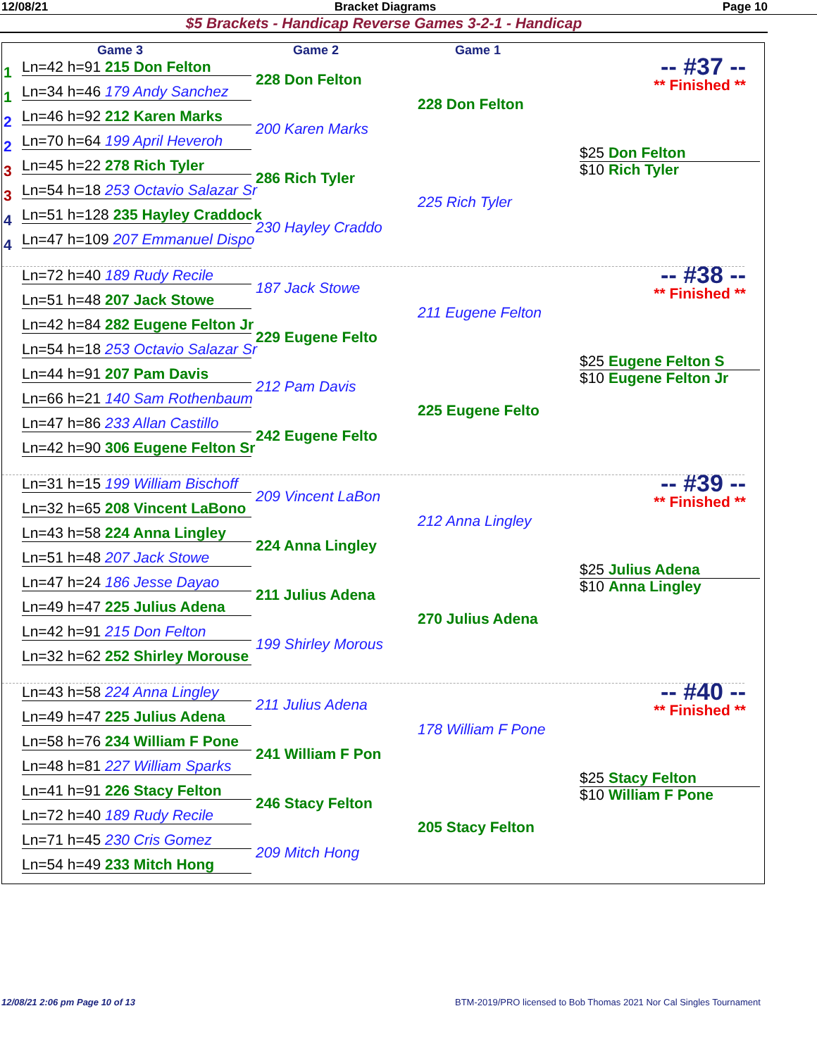12/08/21 Bracket Diagrams Page 10
$5 Brackets - Handicap Reverse Games 3-2-1 - Handicap
Game 3 Game 2 Game 1
-- #37 --
** Finished **
1 Ln=42 h=91 215 Don Felton
1 Ln=34 h=46 179 Andy Sanchez
2 Ln=46 h=92 212 Karen Marks
2 Ln=70 h=64 199 April Heveroh
3 Ln=45 h=22 278 Rich Tyler
3 Ln=54 h=18 253 Octavio Salazar Sr
4 Ln=51 h=128 235 Hayley Craddock
4 Ln=47 h=109 207 Emmanuel Dispo
228 Don Felton
200 Karen Marks
286 Rich Tyler
230 Hayley Craddo
228 Don Felton
225 Rich Tyler
$25 Don Felton
$10 Rich Tyler
-- #38 --
** Finished **
Ln=72 h=40 189 Rudy Recile
Ln=51 h=48 207 Jack Stowe
Ln=42 h=84 282 Eugene Felton Jr
Ln=54 h=18 253 Octavio Salazar Sr
Ln=44 h=91 207 Pam Davis
Ln=66 h=21 140 Sam Rothenbaum
Ln=47 h=86 233 Allan Castillo
Ln=42 h=90 306 Eugene Felton Sr
187 Jack Stowe
229 Eugene Felto
212 Pam Davis
242 Eugene Felto
211 Eugene Felton
225 Eugene Felto
$25 Eugene Felton S
$10 Eugene Felton Jr
-- #39 --
** Finished **
Ln=31 h=15 199 William Bischoff
Ln=32 h=65 208 Vincent LaBono
Ln=43 h=58 224 Anna Lingley
Ln=51 h=48 207 Jack Stowe
Ln=47 h=24 186 Jesse Dayao
Ln=49 h=47 225 Julius Adena
Ln=42 h=91 215 Don Felton
Ln=32 h=62 252 Shirley Morouse
209 Vincent LaBon
224 Anna Lingley
211 Julius Adena
199 Shirley Morous
212 Anna Lingley
270 Julius Adena
$25 Julius Adena
$10 Anna Lingley
-- #40 --
** Finished **
Ln=43 h=58 224 Anna Lingley
Ln=49 h=47 225 Julius Adena
Ln=58 h=76 234 William F Pone
Ln=48 h=81 227 William Sparks
Ln=41 h=91 226 Stacy Felton
Ln=72 h=40 189 Rudy Recile
Ln=71 h=45 230 Cris Gomez
Ln=54 h=49 233 Mitch Hong
211 Julius Adena
241 William F Pon
246 Stacy Felton
209 Mitch Hong
178 William F Pone
205 Stacy Felton
$25 Stacy Felton
$10 William F Pone
12/08/21 2:06 pm Page 10 of 13
BTM-2019/PRO licensed to Bob Thomas 2021 Nor Cal Singles Tournament